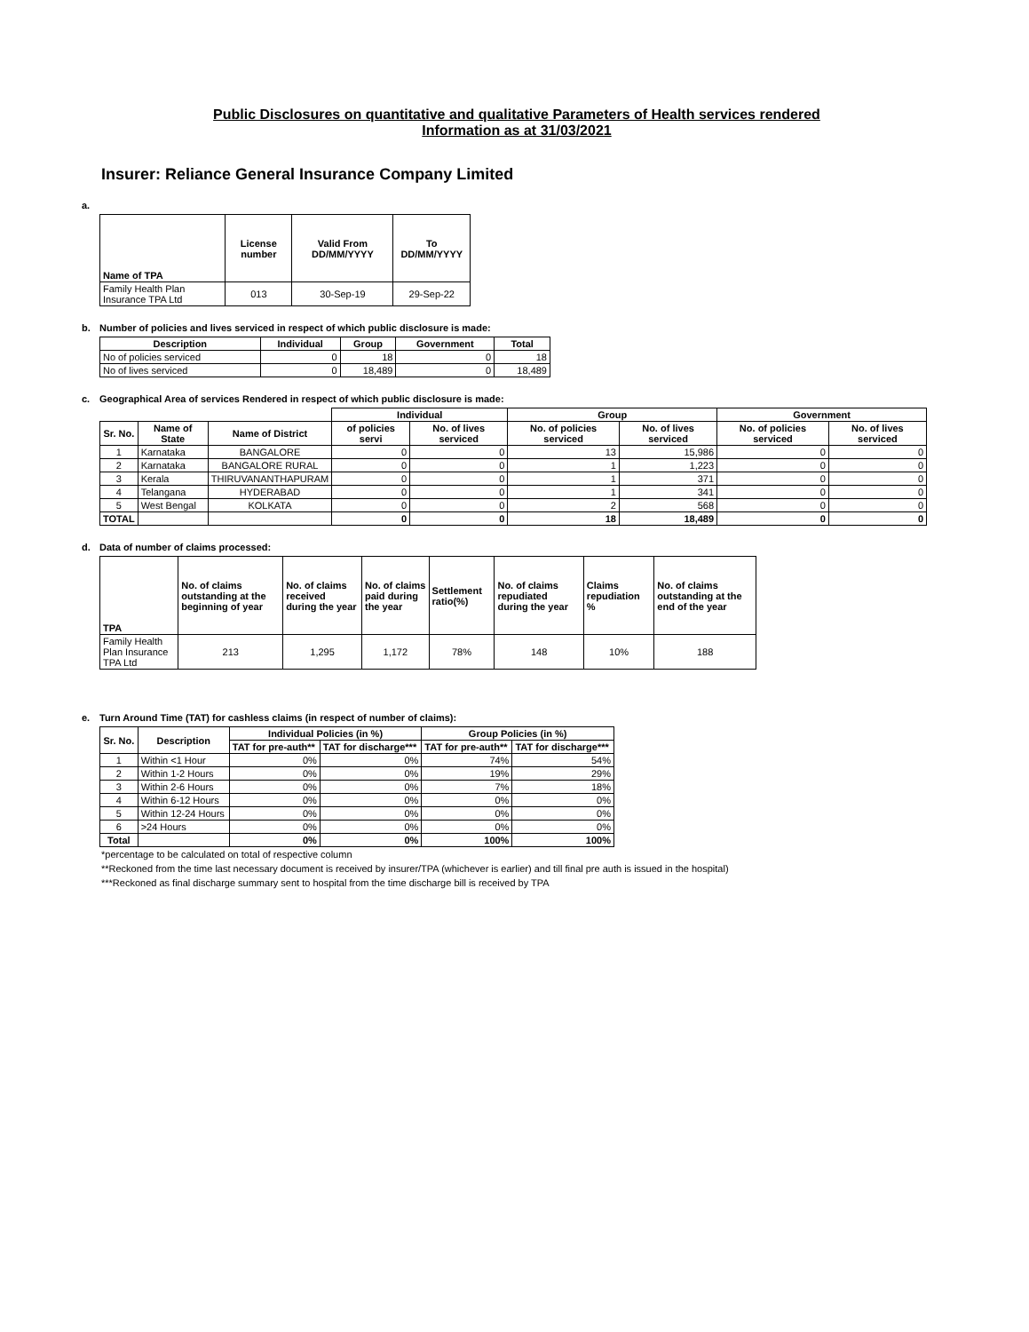Public Disclosures on quantitative and qualitative Parameters of Health services rendered
Information as at 31/03/2021
Insurer: Reliance General Insurance Company Limited
a.
| Name of TPA | License number | Valid From DD/MM/YYYY | To DD/MM/YYYY |
| --- | --- | --- | --- |
| Family Health Plan Insurance TPA Ltd | 013 | 30-Sep-19 | 29-Sep-22 |
b. Number of policies and lives serviced in respect of which public disclosure is made:
| Description | Individual | Group | Government | Total |
| --- | --- | --- | --- | --- |
| No of policies serviced | 0 | 18 | 0 | 18 |
| No of lives serviced | 0 | 18,489 | 0 | 18,489 |
c. Geographical Area of services Rendered in respect of which public disclosure is made:
| | | | Individual | | Group | | Government | |
| --- | --- | --- | --- | --- | --- | --- | --- | --- |
| Sr. No. | Name of State | Name of District | of policies servi | No. of lives serviced | No. of policies serviced | No. of lives serviced | No. of policies serviced | No. of lives serviced |
| 1 | Karnataka | BANGALORE | 0 | 0 | 13 | 15,986 | 0 | 0 |
| 2 | Karnataka | BANGALORE RURAL | 0 | 0 | 1 | 1,223 | 0 | 0 |
| 3 | Kerala | THIRUVANANTHAPURAM | 0 | 0 | 1 | 371 | 0 | 0 |
| 4 | Telangana | HYDERABAD | 0 | 0 | 1 | 341 | 0 | 0 |
| 5 | West Bengal | KOLKATA | 0 | 0 | 2 | 568 | 0 | 0 |
| TOTAL | | | 0 | 0 | 18 | 18,489 | 0 | 0 |
d. Data of number of claims processed:
| TPA | No. of claims outstanding at the beginning of year | No. of claims received during the year | No. of claims paid during the year | Settlement ratio(%) | No. of claims repudiated during the year | Claims repudiation % | No. of claims outstanding at the end of the year |
| --- | --- | --- | --- | --- | --- | --- | --- |
| Family Health Plan Insurance TPA Ltd | 213 | 1,295 | 1,172 | 78% | 148 | 10% | 188 |
e. Turn Around Time (TAT) for cashless claims (in respect of number of claims):
| Sr. No. | Description | Individual Policies (in %) | | Group Policies (in %) | |
| --- | --- | --- | --- | --- | --- |
| | | TAT for pre-auth** | TAT for discharge*** | TAT for pre-auth** | TAT for discharge*** |
| 1 | Within <1 Hour | 0% | 0% | 74% | 54% |
| 2 | Within 1-2 Hours | 0% | 0% | 19% | 29% |
| 3 | Within 2-6 Hours | 0% | 0% | 7% | 18% |
| 4 | Within 6-12 Hours | 0% | 0% | 0% | 0% |
| 5 | Within 12-24 Hours | 0% | 0% | 0% | 0% |
| 6 | >24 Hours | 0% | 0% | 0% | 0% |
| Total | | 0% | 0% | 100% | 100% |
*percentage to be calculated on total of respective column
**Reckoned from the time last necessary document is received by insurer/TPA (whichever is earlier) and till final pre auth is issued in the hospital)
***Reckoned as final discharge summary sent to hospital from the time discharge bill is received by TPA